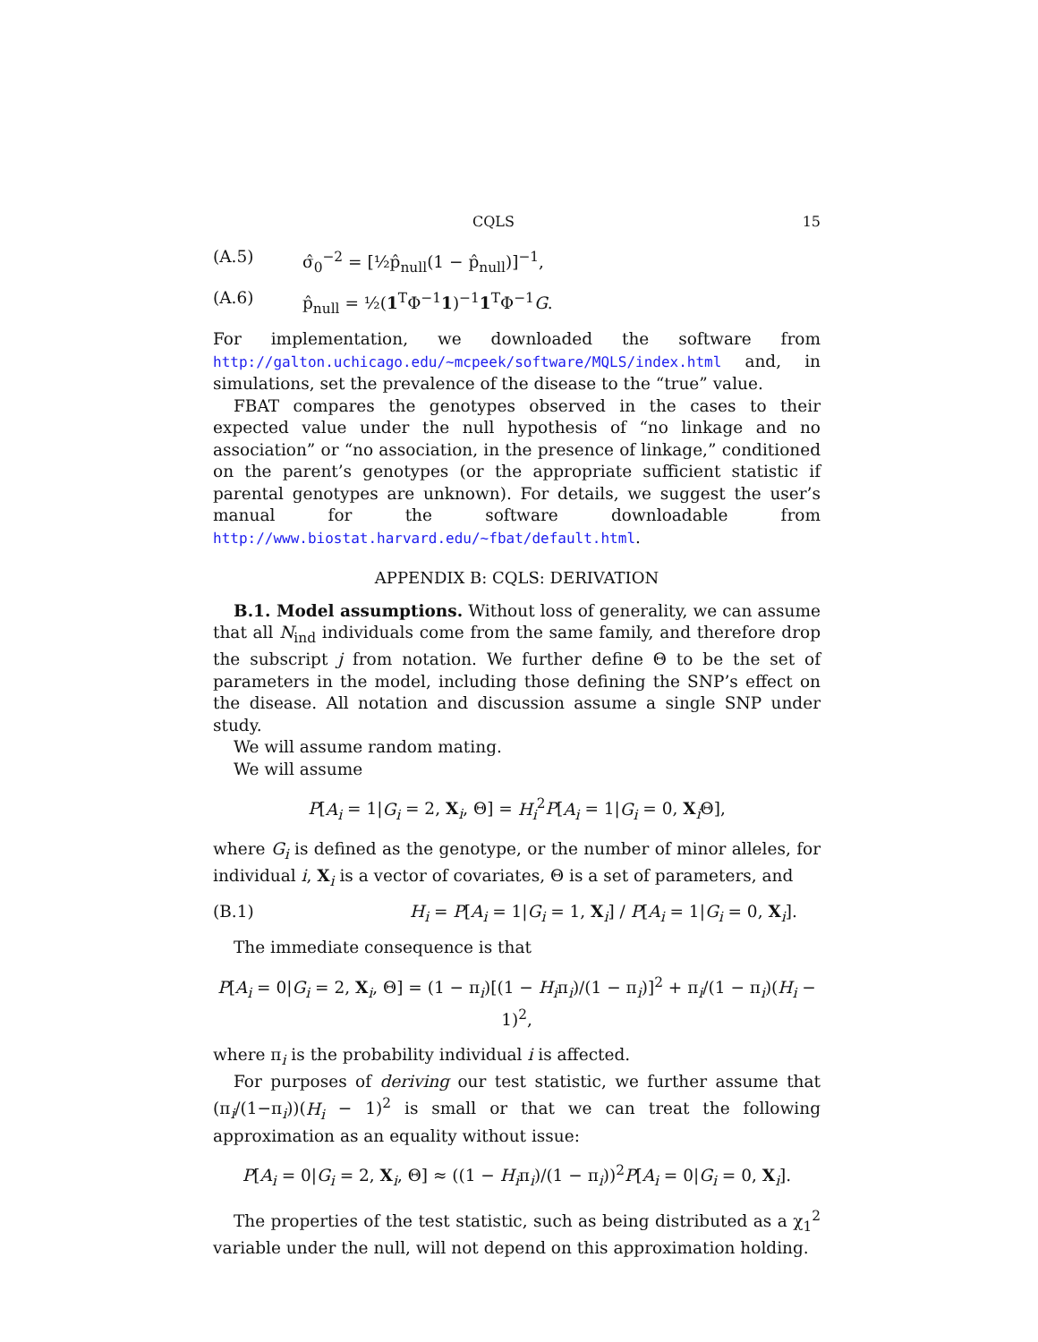CQLS 15
(A.5) σ̂<sub>0</sub><sup>−2</sup> = [½p̂<sub>null</sub>(1 − p̂<sub>null</sub>)]<sup>−1</sup>,
(A.6) p̂<sub>null</sub> = ½(1<sup>T</sup>Φ<sup>−1</sup>1)<sup>−1</sup>1<sup>T</sup>Φ<sup>−1</sup>G.
For implementation, we downloaded the software from http://galton.uchicago.edu/~mcpeek/software/MQLS/index.html and, in simulations, set the prevalence of the disease to the “true” value.
FBAT compares the genotypes observed in the cases to their expected value under the null hypothesis of “no linkage and no association” or “no association, in the presence of linkage,” conditioned on the parent’s genotypes (or the appropriate sufficient statistic if parental genotypes are unknown). For details, we suggest the user’s manual for the software downloadable from http://www.biostat.harvard.edu/~fbat/default.html.
APPENDIX B: CQLS: DERIVATION
B.1. Model assumptions. Without loss of generality, we can assume that all N<sub>ind</sub> individuals come from the same family, and therefore drop the subscript j from notation. We further define Θ to be the set of parameters in the model, including those defining the SNP’s effect on the disease. All notation and discussion assume a single SNP under study.
We will assume random mating.
We will assume
P[A<sub>i</sub> = 1|G<sub>i</sub> = 2, X<sub>i</sub>, Θ] = H<sub>i</sub><sup>2</sup>P[A<sub>i</sub> = 1|G<sub>i</sub> = 0, X<sub>i</sub>Θ],
where G<sub>i</sub> is defined as the genotype, or the number of minor alleles, for individual i, X<sub>i</sub> is a vector of covariates, Θ is a set of parameters, and
(B.1) H<sub>i</sub> = P[A<sub>i</sub> = 1|G<sub>i</sub> = 1, X<sub>i</sub>] / P[A<sub>i</sub> = 1|G<sub>i</sub> = 0, X<sub>i</sub>].
The immediate consequence is that
P[A<sub>i</sub> = 0|G<sub>i</sub> = 2, X<sub>i</sub>, Θ] = (1 − π<sub>i</sub>)[(1 − H<sub>i</sub>π<sub>i</sub>)/(1 − π<sub>i</sub>)]<sup>2</sup> + π<sub>i</sub>/(1 − π<sub>i</sub>)(H<sub>i</sub> − 1)<sup>2</sup>,
where π<sub>i</sub> is the probability individual i is affected.
For purposes of deriving our test statistic, we further assume that (π<sub>i</sub>/(1−π<sub>i</sub>))(H<sub>i</sub> − 1)<sup>2</sup> is small or that we can treat the following approximation as an equality without issue:
P[A<sub>i</sub> = 0|G<sub>i</sub> = 2, X<sub>i</sub>, Θ] ≈ ((1 − H<sub>i</sub>π<sub>i</sub>)/(1 − π<sub>i</sub>))<sup>2</sup>P[A<sub>i</sub> = 0|G<sub>i</sub> = 0, X<sub>i</sub>].
The properties of the test statistic, such as being distributed as a χ<sub>1</sub><sup>2</sup> variable under the null, will not depend on this approximation holding.